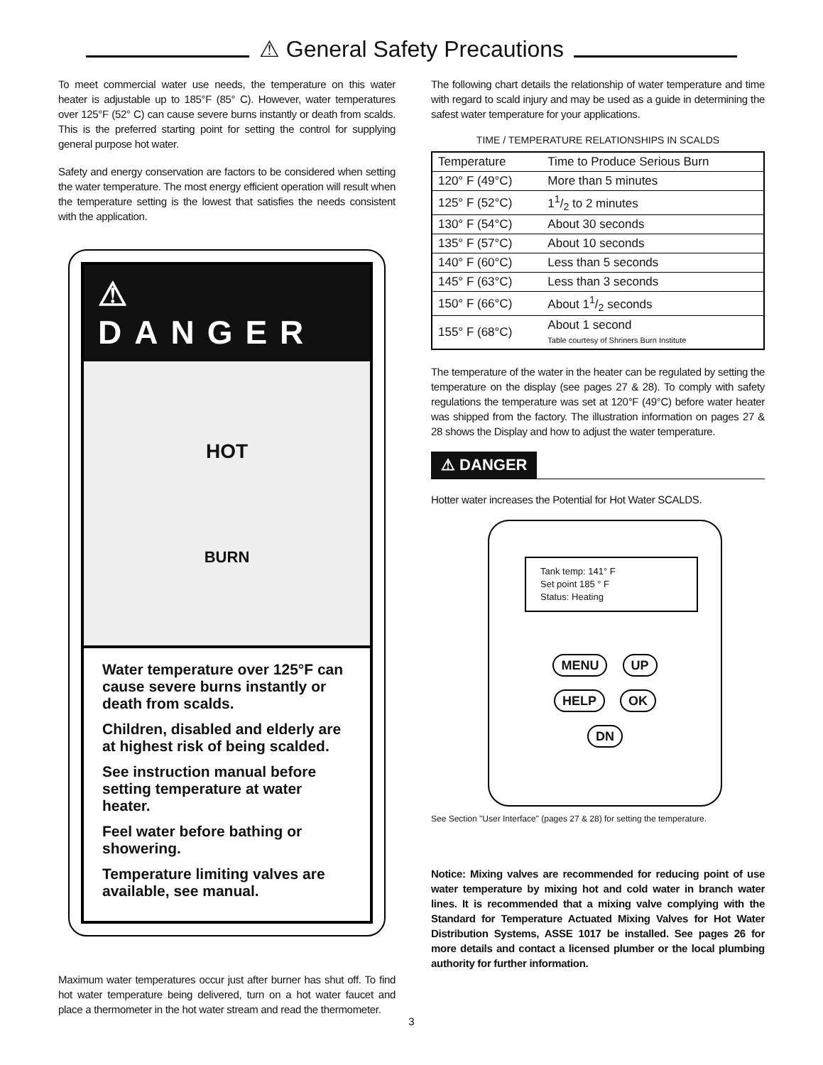⚠ General Safety Precautions
To meet commercial water use needs, the temperature on this water heater is adjustable up to 185°F (85° C). However, water temperatures over 125°F (52° C) can cause severe burns instantly or death from scalds. This is the preferred starting point for setting the control for supplying general purpose hot water.
Safety and energy conservation are factors to be considered when setting the water temperature. The most energy efficient operation will result when the temperature setting is the lowest that satisfies the needs consistent with the application.
⚠ DANGER
HOT
BURN
Water temperature over 125°F can cause severe burns instantly or death from scalds.
Children, disabled and elderly are at highest risk of being scalded.
See instruction manual before setting temperature at water heater.
Feel water before bathing or showering.
Temperature limiting valves are available, see manual.
Maximum water temperatures occur just after burner has shut off. To find hot water temperature being delivered, turn on a hot water faucet and place a thermometer in the hot water stream and read the thermometer.
The following chart details the relationship of water temperature and time with regard to scald injury and may be used as a guide in determining the safest water temperature for your applications.
TIME / TEMPERATURE RELATIONSHIPS IN SCALDS
| Temperature | Time to Produce Serious Burn |
| --- | --- |
| 120° F (49°C) | More than 5 minutes |
| 125° F (52°C) | 11/2 to 2 minutes |
| 130° F (54°C) | About 30 seconds |
| 135° F (57°C) | About 10 seconds |
| 140° F (60°C) | Less than 5 seconds |
| 145° F (63°C) | Less than 3 seconds |
| 150° F (66°C) | About 11/2 seconds |
| 155° F (68°C) | About 1 second Table courtesy of Shriners Burn Institute |
The temperature of the water in the heater can be regulated by setting the temperature on the display (see pages 27 & 28). To comply with safety regulations the temperature was set at 120°F (49°C) before water heater was shipped from the factory. The illustration information on pages 27 & 28 shows the Display and how to adjust the water temperature.
⚠ DANGER
Hotter water increases the Potential for Hot Water SCALDS.
Tank temp: 141° F
Set point 185 ° F
Status: Heating
MENU UP
HELP OK DN
See Section "User Interface" (pages 27 & 28) for setting the temperature.
Notice: Mixing valves are recommended for reducing point of use water temperature by mixing hot and cold water in branch water lines. It is recommended that a mixing valve complying with the Standard for Temperature Actuated Mixing Valves for Hot Water Distribution Systems, ASSE 1017 be installed. See pages 26 for more details and contact a licensed plumber or the local plumbing authority for further information.
3